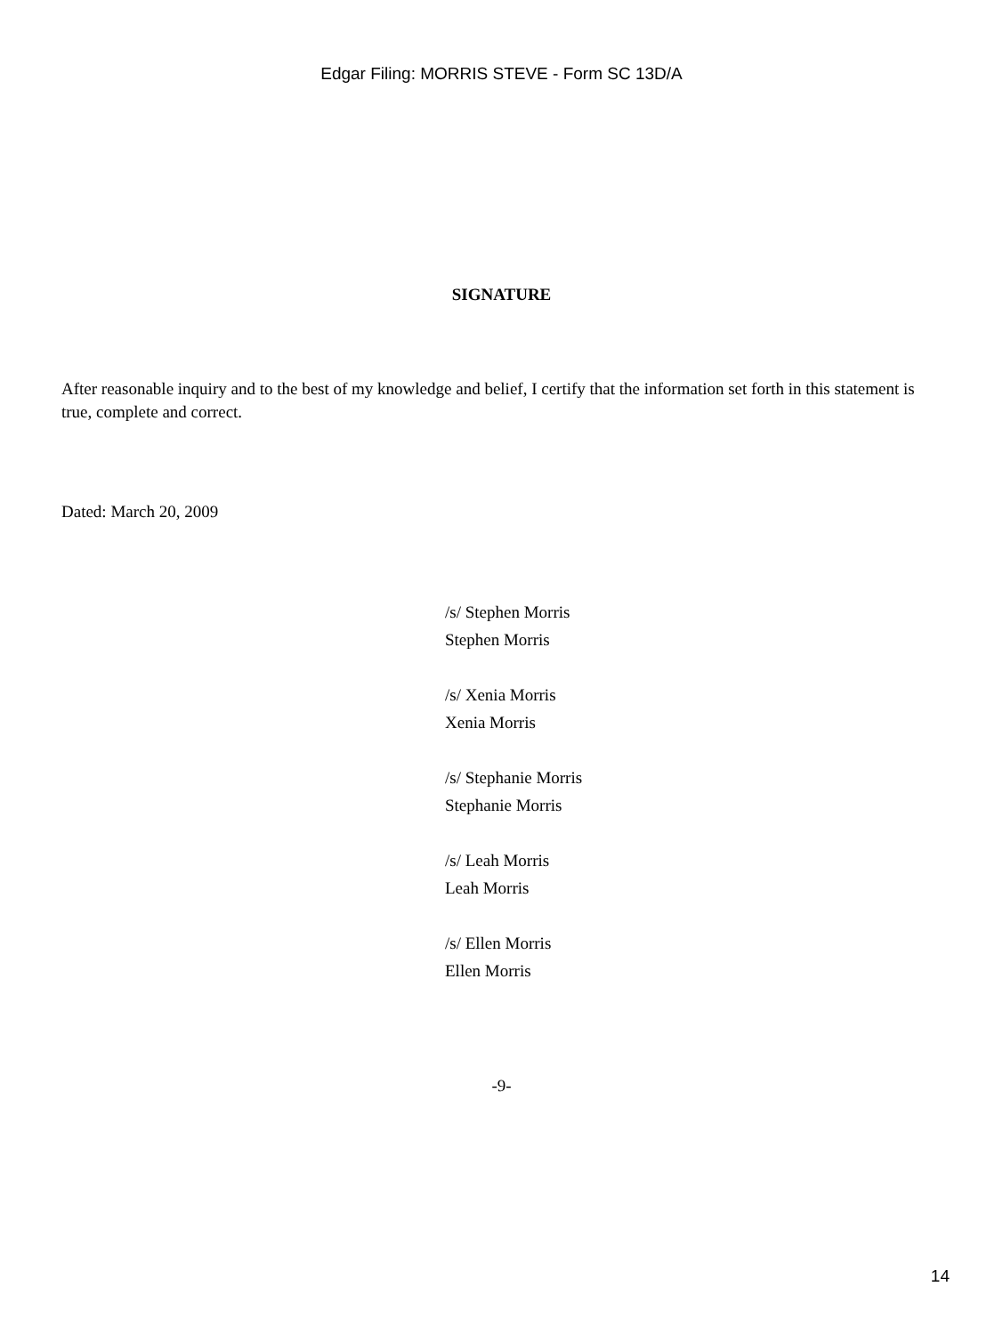Edgar Filing: MORRIS STEVE - Form SC 13D/A
SIGNATURE
After reasonable inquiry and to the best of my knowledge and belief, I certify that the information set forth in this statement is true, complete and correct.
Dated: March 20, 2009
/s/ Stephen Morris
Stephen Morris
/s/ Xenia Morris
Xenia Morris
/s/ Stephanie Morris
Stephanie Morris
/s/ Leah Morris
Leah Morris
/s/ Ellen Morris
Ellen Morris
-9-
14